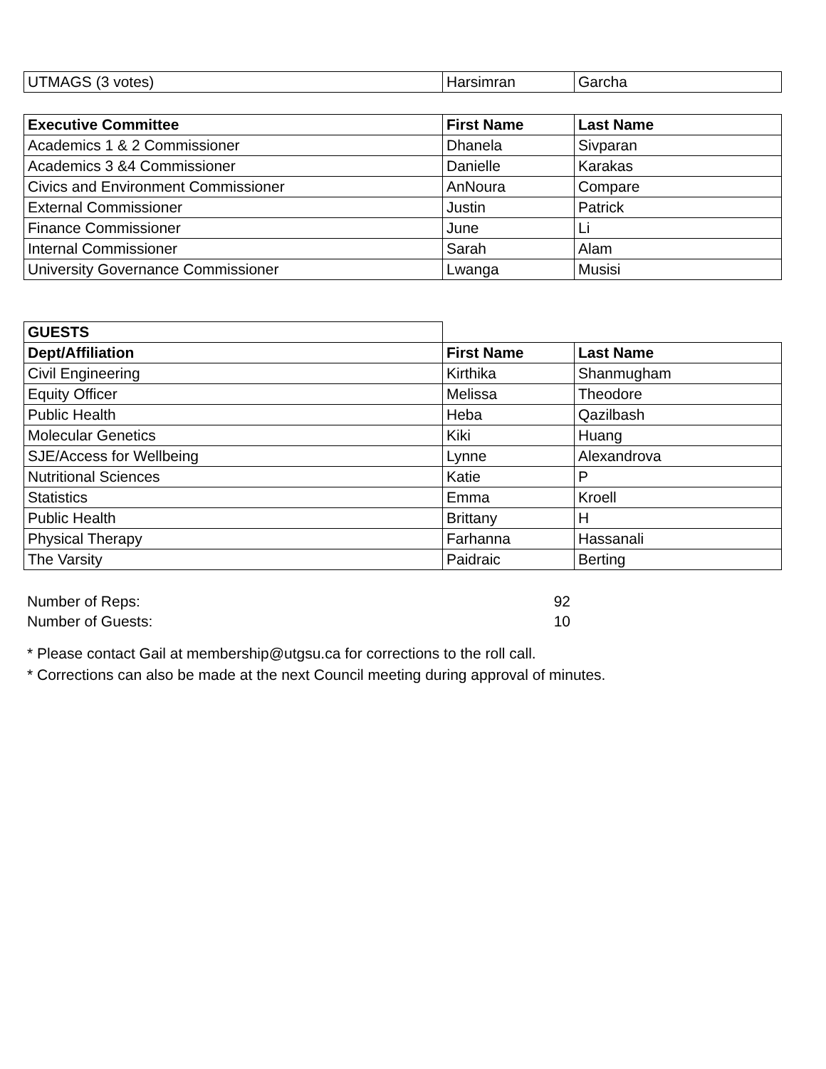| UTMAGS (3 votes) | Harsimran | Garcha |
| Executive Committee | First Name | Last Name |
| --- | --- | --- |
| Academics 1 & 2 Commissioner | Dhanela | Sivparan |
| Academics 3 &4 Commissioner | Danielle | Karakas |
| Civics and Environment Commissioner | AnNoura | Compare |
| External Commissioner | Justin | Patrick |
| Finance Commissioner | June | Li |
| Internal Commissioner | Sarah | Alam |
| University Governance Commissioner | Lwanga | Musisi |
| GUESTS | | |
| Dept/Affiliation | First Name | Last Name |
| Civil Engineering | Kirthika | Shanmugham |
| Equity Officer | Melissa | Theodore |
| Public Health | Heba | Qazilbash |
| Molecular Genetics | Kiki | Huang |
| SJE/Access for Wellbeing | Lynne | Alexandrova |
| Nutritional Sciences | Katie | P |
| Statistics | Emma | Kroell |
| Public Health | Brittany | H |
| Physical Therapy | Farhanna | Hassanali |
| The Varsity | Paidraic | Berting |
| Number of Reps: | 92 | |
| Number of Guests: | 10 | |
* Please contact Gail at membership@utgsu.ca for corrections to the roll call.
* Corrections can also be made at the next Council meeting during approval of minutes.